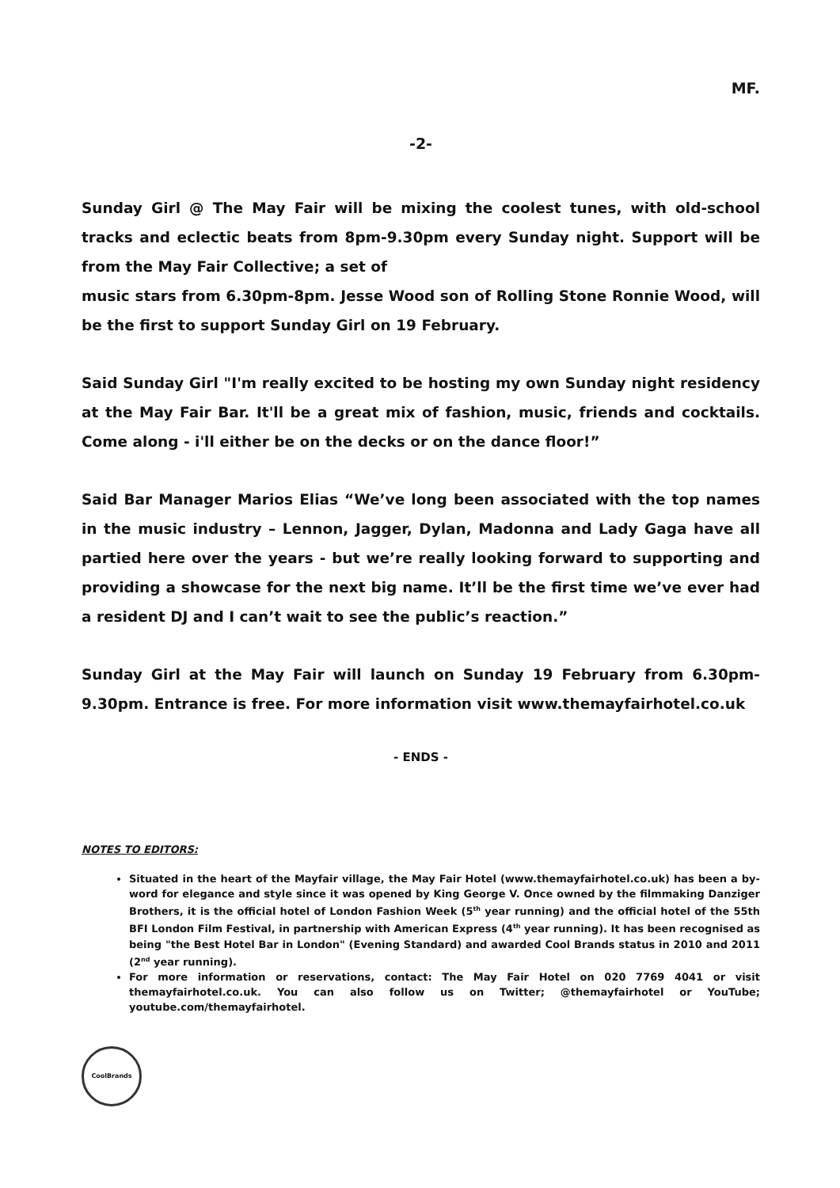MF.
-2-
Sunday Girl @ The May Fair will be mixing the coolest tunes, with old-school tracks and eclectic beats from 8pm-9.30pm every Sunday night. Support will be from the May Fair Collective; a set of
music stars from 6.30pm-8pm. Jesse Wood son of Rolling Stone Ronnie Wood, will be the first to support Sunday Girl on 19 February.
Said Sunday Girl "I'm really excited to be hosting my own Sunday night residency at the May Fair Bar. It'll be a great mix of fashion, music, friends and cocktails. Come along - i'll either be on the decks or on the dance floor!”
Said Bar Manager Marios Elias “We’ve long been associated with the top names in the music industry – Lennon, Jagger, Dylan, Madonna and Lady Gaga have all partied here over the years - but we’re really looking forward to supporting and providing a showcase for the next big name. It’ll be the first time we’ve ever had a resident DJ and I can’t wait to see the public’s reaction.”
Sunday Girl at the May Fair will launch on Sunday 19 February from 6.30pm-9.30pm. Entrance is free. For more information visit www.themayfairhotel.co.uk
- ENDS -
NOTES TO EDITORS:
Situated in the heart of the Mayfair village, the May Fair Hotel (www.themayfairhotel.co.uk) has been a by-word for elegance and style since it was opened by King George V. Once owned by the filmmaking Danziger Brothers, it is the official hotel of London Fashion Week (5<sup>th</sup> year running) and the official hotel of the 55th BFI London Film Festival, in partnership with American Express (4<sup>th</sup> year running). It has been recognised as being "the Best Hotel Bar in London" (Evening Standard) and awarded Cool Brands status in 2010 and 2011 (2<sup>nd</sup> year running).
For more information or reservations, contact: The May Fair Hotel on 020 7769 4041 or visit themayfairhotel.co.uk. You can also follow us on Twitter; @themayfairhotel or YouTube; youtube.com/themayfairhotel.
CoolBrands